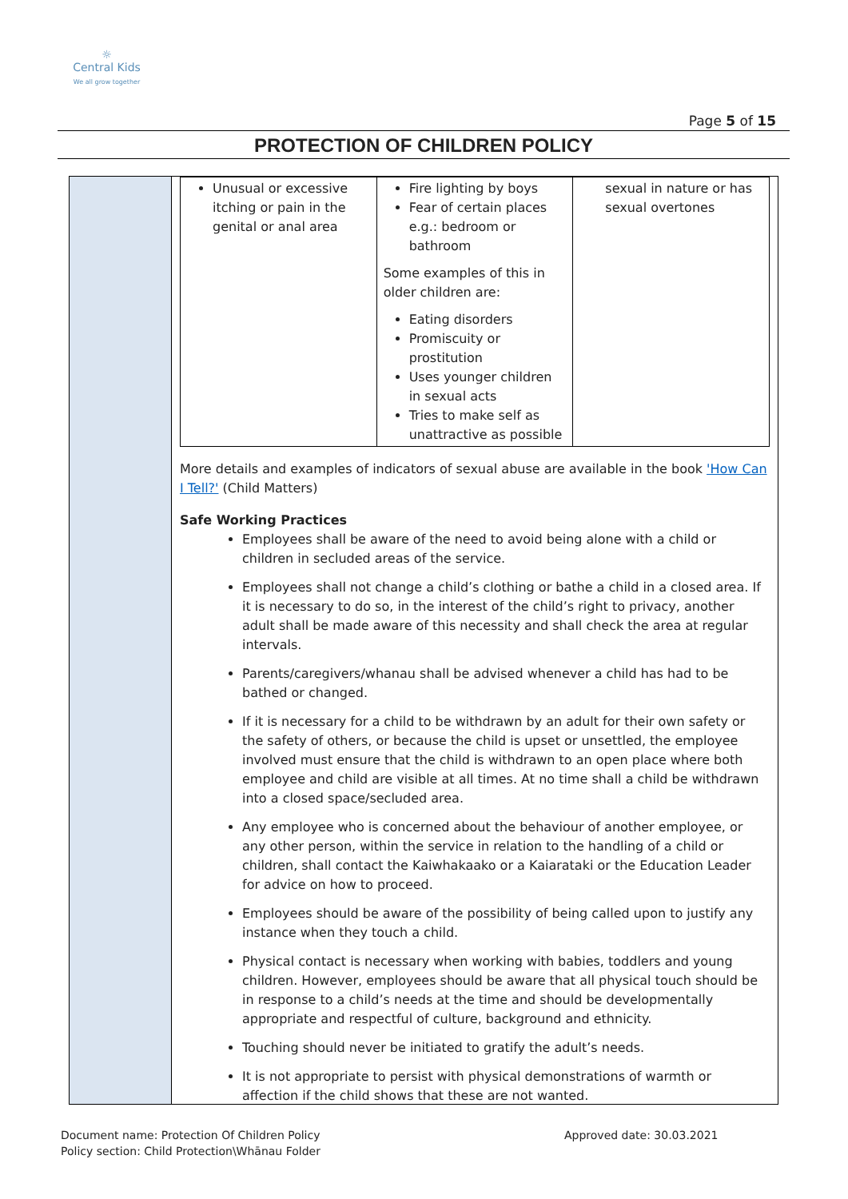☼
Central Kids
We all grow together
Page 5 of 15
PROTECTION OF CHILDREN POLICY
| Unusual or excessive itching or pain in the genital or anal area | Fire lighting by boys Fear of certain places e.g.: bedroom or bathroom Some examples of this in older children are: Eating disorders Promiscuity or prostitution Uses younger children in sexual acts Tries to make self as unattractive as possible | sexual in nature or has sexual overtones |
More details and examples of indicators of sexual abuse are available in the book 'How Can I Tell?' (Child Matters)
Safe Working Practices
Employees shall be aware of the need to avoid being alone with a child or children in secluded areas of the service.
Employees shall not change a child’s clothing or bathe a child in a closed area. If it is necessary to do so, in the interest of the child’s right to privacy, another adult shall be made aware of this necessity and shall check the area at regular intervals.
Parents/caregivers/whanau shall be advised whenever a child has had to be bathed or changed.
If it is necessary for a child to be withdrawn by an adult for their own safety or the safety of others, or because the child is upset or unsettled, the employee involved must ensure that the child is withdrawn to an open place where both employee and child are visible at all times. At no time shall a child be withdrawn into a closed space/secluded area.
Any employee who is concerned about the behaviour of another employee, or any other person, within the service in relation to the handling of a child or children, shall contact the Kaiwhakaako or a Kaiarataki or the Education Leader for advice on how to proceed.
Employees should be aware of the possibility of being called upon to justify any instance when they touch a child.
Physical contact is necessary when working with babies, toddlers and young children. However, employees should be aware that all physical touch should be in response to a child’s needs at the time and should be developmentally appropriate and respectful of culture, background and ethnicity.
Touching should never be initiated to gratify the adult’s needs.
It is not appropriate to persist with physical demonstrations of warmth or affection if the child shows that these are not wanted.
Document name: Protection Of Children Policy
Policy section: Child Protection\Whānau Folder
Approved date: 30.03.2021